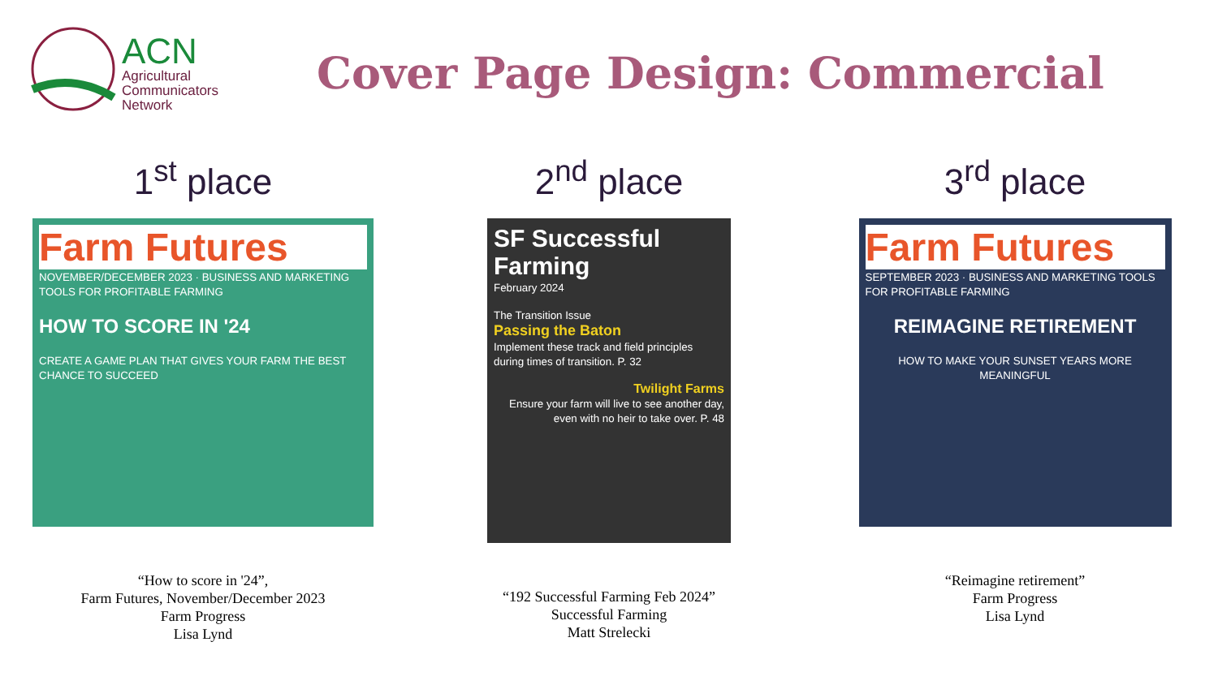ACN
Agricultural
Communicators
Network
Cover Page Design: Commercial
1<sup>st</sup> place
Farm Futures
NOVEMBER/DECEMBER 2023 · BUSINESS AND MARKETING TOOLS FOR PROFITABLE FARMING
HOW TO SCORE IN '24
CREATE A GAME PLAN THAT GIVES YOUR FARM THE BEST CHANCE TO SUCCEED
“How to score in '24”,
Farm Futures, November/December 2023
Farm Progress
Lisa Lynd
2<sup>nd</sup> place
SF Successful Farming
February 2024
The Transition Issue
Passing the Baton
Implement these track and field principles during times of transition. P. 32
Twilight Farms
Ensure your farm will live to see another day, even with no heir to take over. P. 48
“192 Successful Farming Feb 2024”
Successful Farming
Matt Strelecki
3<sup>rd</sup> place
Farm Futures
SEPTEMBER 2023 · BUSINESS AND MARKETING TOOLS FOR PROFITABLE FARMING
REIMAGINE RETIREMENT
HOW TO MAKE YOUR SUNSET YEARS MORE MEANINGFUL
“Reimagine retirement”
Farm Progress
Lisa Lynd